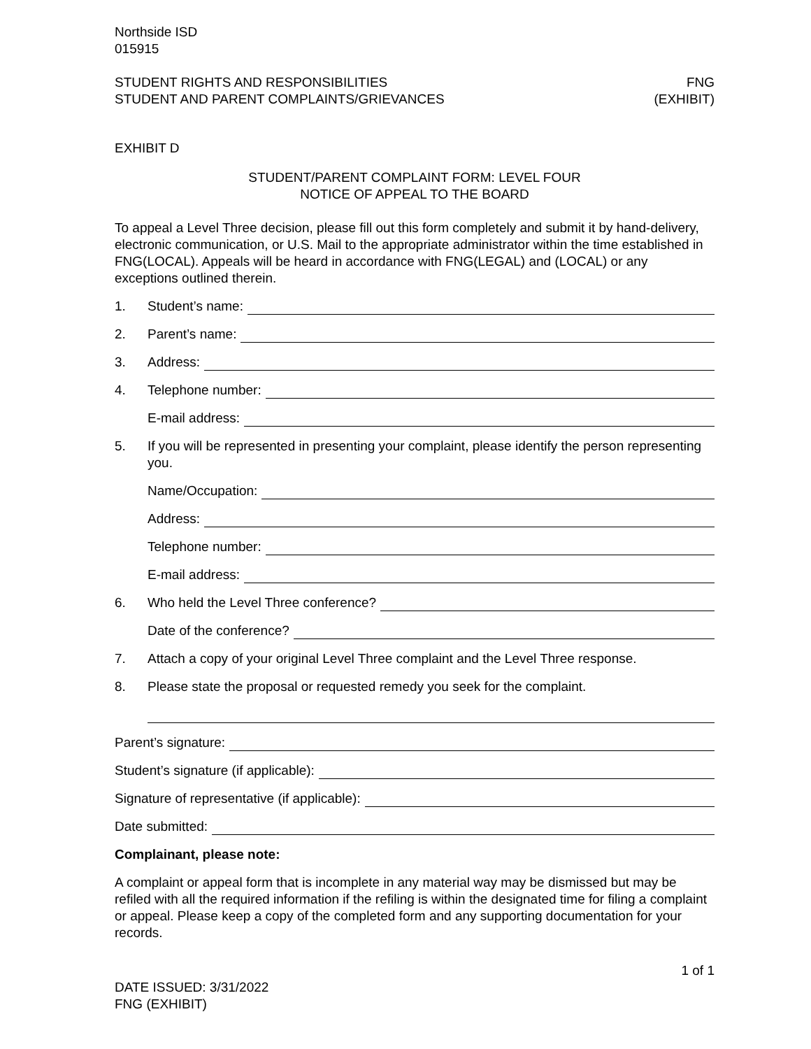Northside ISD
015915
STUDENT RIGHTS AND RESPONSIBILITIES
STUDENT AND PARENT COMPLAINTS/GRIEVANCES
FNG
(EXHIBIT)
EXHIBIT D
STUDENT/PARENT COMPLAINT FORM: LEVEL FOUR
NOTICE OF APPEAL TO THE BOARD
To appeal a Level Three decision, please fill out this form completely and submit it by hand-delivery, electronic communication, or U.S. Mail to the appropriate administrator within the time established in FNG(LOCAL). Appeals will be heard in accordance with FNG(LEGAL) and (LOCAL) or any exceptions outlined therein.
1. Student’s name:
2. Parent’s name:
3. Address:
4. Telephone number:
E-mail address:
5. If you will be represented in presenting your complaint, please identify the person representing you.
Name/Occupation:
Address:
Telephone number:
E-mail address:
6. Who held the Level Three conference?
Date of the conference?
7. Attach a copy of your original Level Three complaint and the Level Three response.
8. Please state the proposal or requested remedy you seek for the complaint.
Parent’s signature:
Student’s signature (if applicable):
Signature of representative (if applicable):
Date submitted:
Complainant, please note:
A complaint or appeal form that is incomplete in any material way may be dismissed but may be refiled with all the required information if the refiling is within the designated time for filing a complaint or appeal. Please keep a copy of the completed form and any supporting documentation for your records.
1 of 1
DATE ISSUED: 3/31/2022
FNG (EXHIBIT)